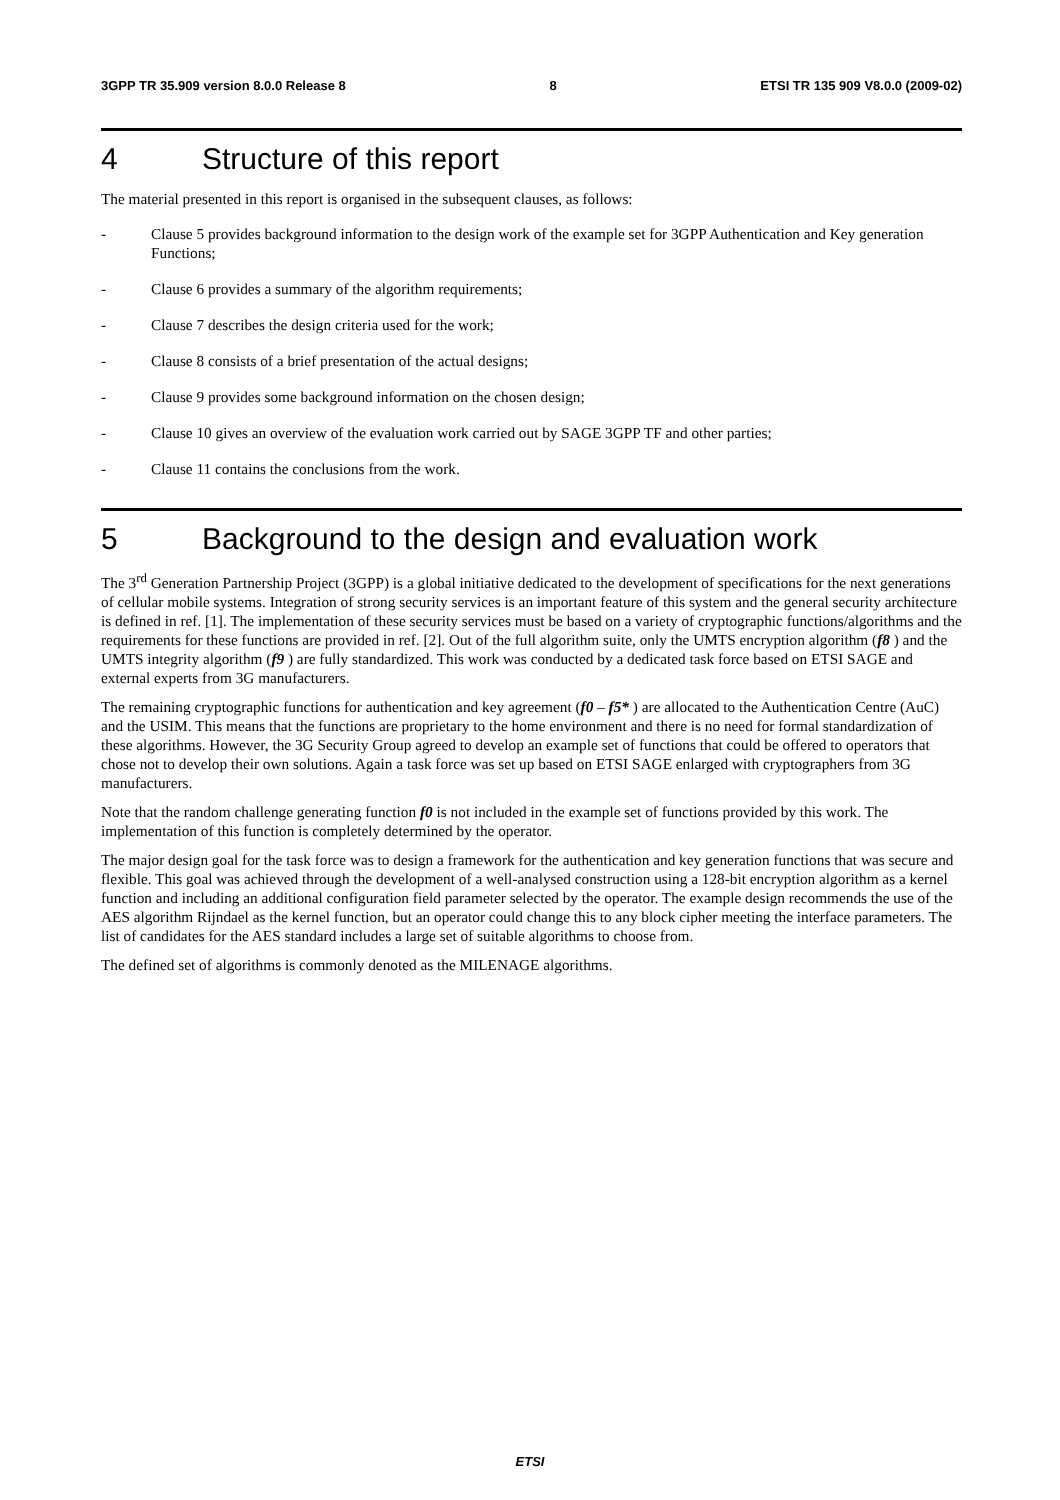3GPP TR 35.909 version 8.0.0 Release 8 8 ETSI TR 135 909 V8.0.0 (2009-02)
4 Structure of this report
The material presented in this report is organised in the subsequent clauses, as follows:
- Clause 5 provides background information to the design work of the example set for 3GPP Authentication and Key generation Functions;
- Clause 6 provides a summary of the algorithm requirements;
- Clause 7 describes the design criteria used for the work;
- Clause 8 consists of a brief presentation of the actual designs;
- Clause 9 provides some background information on the chosen design;
- Clause 10 gives an overview of the evaluation work carried out by SAGE 3GPP TF and other parties;
- Clause 11 contains the conclusions from the work.
5 Background to the design and evaluation work
The 3<sup>rd</sup> Generation Partnership Project (3GPP) is a global initiative dedicated to the development of specifications for the next generations of cellular mobile systems. Integration of strong security services is an important feature of this system and the general security architecture is defined in ref. [1]. The implementation of these security services must be based on a variety of cryptographic functions/algorithms and the requirements for these functions are provided in ref. [2]. Out of the full algorithm suite, only the UMTS encryption algorithm (f8 ) and the UMTS integrity algorithm (f9 ) are fully standardized. This work was conducted by a dedicated task force based on ETSI SAGE and external experts from 3G manufacturers.
The remaining cryptographic functions for authentication and key agreement (f0 – f5* ) are allocated to the Authentication Centre (AuC) and the USIM. This means that the functions are proprietary to the home environment and there is no need for formal standardization of these algorithms. However, the 3G Security Group agreed to develop an example set of functions that could be offered to operators that chose not to develop their own solutions. Again a task force was set up based on ETSI SAGE enlarged with cryptographers from 3G manufacturers.
Note that the random challenge generating function f0 is not included in the example set of functions provided by this work. The implementation of this function is completely determined by the operator.
The major design goal for the task force was to design a framework for the authentication and key generation functions that was secure and flexible. This goal was achieved through the development of a well-analysed construction using a 128-bit encryption algorithm as a kernel function and including an additional configuration field parameter selected by the operator. The example design recommends the use of the AES algorithm Rijndael as the kernel function, but an operator could change this to any block cipher meeting the interface parameters. The list of candidates for the AES standard includes a large set of suitable algorithms to choose from.
The defined set of algorithms is commonly denoted as the MILENAGE algorithms.
ETSI